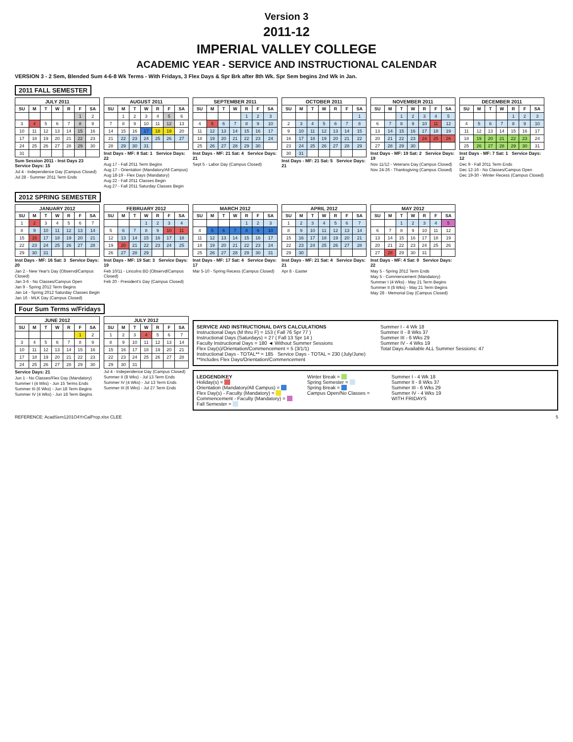Version 3
2011-12
IMPERIAL VALLEY COLLEGE
ACADEMIC YEAR - SERVICE AND INSTRUCTIONAL CALENDAR
VERSION 3 - 2 Sem, Blended Sum 4-6-8 Wk Terms - With Fridays, 3 Flex Days & Spr Brk after 8th Wk. Spr Sem begins 2nd Wk in Jan.
2011 FALL SEMESTER
| JULY 2011 | | | | | | |
| --- | --- | --- | --- | --- | --- | --- |
| SU | M | T | W | R | F | SA |
| | | | | | 1 | 2 |
| 3 | 4 | 5 | 6 | 7 | 8 | 9 |
| 10 | 11 | 12 | 13 | 14 | 15 | 16 |
| 17 | 18 | 19 | 20 | 21 | 22 | 23 |
| 24 | 25 | 26 | 27 | 28 | 29 | 30 |
| 31 | | | | | | |
Sum Session 2011 - Inst Days 23 Service Days: 15
Jul 4 - Independence Day (Campus Closed)
Jul 28 - Summer 2011 Term Ends
| AUGUST 2011 | | | | | | |
| --- | --- | --- | --- | --- | --- | --- |
| SU | M | T | W | R | F | SA |
| | 1 | 2 | 3 | 4 | 5 | 6 |
| 7 | 8 | 9 | 10 | 11 | 12 | 13 |
| 14 | 15 | 16 | 17 | 18 | 19 | 20 |
| 21 | 22 | 23 | 24 | 25 | 26 | 27 |
| 28 | 29 | 30 | 31 | | | |
Inst Days - MF: 8 Sat: 1 Service Days: 22
Aug 17 - Fall 2011 Term Begins
Aug 17 - Orientation (Mandatory/All Campus)
Aug 18-19 - Flex Days (Mandatory)
Aug 22 - Fall 2011 Classes Begin
Aug 27 - Fall 2011 Saturday Classes Begin
| SEPTEMBER 2011 | | | | | | |
| --- | --- | --- | --- | --- | --- | --- |
| SU | M | T | W | R | F | SA |
| | | | | 1 | 2 | 3 |
| 4 | 5 | 6 | 7 | 8 | 9 | 10 |
| 11 | 12 | 13 | 14 | 15 | 16 | 17 |
| 18 | 19 | 20 | 21 | 22 | 23 | 24 |
| 25 | 26 | 27 | 28 | 29 | 30 | |
Inst Days - MF: 21 Sat: 4 Service Days: 21
Sept 5 - Labor Day (Campus Closed)
| OCTOBER 2011 | | | | | | |
| --- | --- | --- | --- | --- | --- | --- |
| SU | M | T | W | R | F | SA |
| | | | | | | 1 |
| 2 | 3 | 4 | 5 | 6 | 7 | 8 |
| 9 | 10 | 11 | 12 | 13 | 14 | 15 |
| 16 | 17 | 18 | 19 | 20 | 21 | 22 |
| 23 | 24 | 25 | 26 | 27 | 28 | 29 |
| 30 | 31 | | | | | |
Inst Days - MF: 21 Sat: 5 Service Days: 21
| NOVEMBER 2011 | | | | | | |
| --- | --- | --- | --- | --- | --- | --- |
| SU | M | T | W | R | F | SA |
| | | 1 | 2 | 3 | 4 | 5 |
| 6 | 7 | 8 | 9 | 10 | 11 | 12 |
| 13 | 14 | 15 | 16 | 17 | 18 | 19 |
| 20 | 21 | 22 | 23 | 24 | 25 | 26 |
| 27 | 28 | 29 | 30 | | | |
Inst Days - MF: 19 Sat: 2 Service Days: 19
Nov 11/12 - Veterans Day (Campus Closed)
Nov 24-26 - Thanksgiving (Campus Closed)
| DECEMBER 2011 | | | | | | |
| --- | --- | --- | --- | --- | --- | --- |
| SU | M | T | W | R | F | SA |
| | | | | 1 | 2 | 3 |
| 4 | 5 | 6 | 7 | 8 | 9 | 10 |
| 11 | 12 | 13 | 14 | 15 | 16 | 17 |
| 18 | 19 | 20 | 21 | 22 | 23 | 24 |
| 25 | 26 | 27 | 28 | 29 | 30 | 31 |
Inst Days - MF: 7 Sat: 1 Service Days: 12
Dec 9 - Fall 2011 Term Ends
Dec 12-16 - No Classes/Campus Open
Dec 19-30 - Winter Recess (Campus Closed)
2012 SPRING SEMESTER
| JANUARY 2012 | | | | | | |
| --- | --- | --- | --- | --- | --- | --- |
| SU | M | T | W | R | F | SA |
| 1 | 2 | 3 | 4 | 5 | 6 | 7 |
| 8 | 9 | 10 | 11 | 12 | 13 | 14 |
| 15 | 16 | 17 | 18 | 19 | 20 | 21 |
| 22 | 23 | 24 | 25 | 26 | 27 | 28 |
| 29 | 30 | 31 | | | | |
Inst Days - MF: 16 Sat: 3 Service Days: 20
Jan 2 - New Year's Day (Observd/Campus Closed)
Jan 3-6 - No Classes/Campus Open
Jan 9 - Spring 2012 Term Begins
Jan 14 - Spring 2012 Saturday Classes Begin
Jan 16 - MLK Day (Campus Closed)
| FEBRUARY 2012 | | | | | | |
| --- | --- | --- | --- | --- | --- | --- |
| SU | M | T | W | R | F | SA |
| | | | 1 | 2 | 3 | 4 |
| 5 | 6 | 7 | 8 | 9 | 10 | 11 |
| 12 | 13 | 14 | 15 | 16 | 17 | 18 |
| 19 | 20 | 21 | 22 | 23 | 24 | 25 |
| 26 | 27 | 28 | 29 | | | |
Inst Days - MF: 19 Sat: 3 Service Days: 19
Feb 10/11 - Lincolns BD (Observd/Campus Closed)
Feb 20 - President's Day (Campus Closed)
| MARCH 2012 | | | | | | |
| --- | --- | --- | --- | --- | --- | --- |
| SU | M | T | W | R | F | SA |
| | | | | 1 | 2 | 3 |
| 4 | 5 | 6 | 7 | 8 | 9 | 10 |
| 11 | 12 | 13 | 14 | 15 | 16 | 17 |
| 18 | 19 | 20 | 21 | 22 | 23 | 24 |
| 25 | 26 | 27 | 28 | 29 | 30 | 31 |
Inst Days - MF: 17 Sat: 4 Service Days: 17
Mar 5-10 - Spring Recess (Campus Closed)
| APRIL 2012 | | | | | | |
| --- | --- | --- | --- | --- | --- | --- |
| SU | M | T | W | R | F | SA |
| 1 | 2 | 3 | 4 | 5 | 6 | 7 |
| 8 | 9 | 10 | 11 | 12 | 13 | 14 |
| 15 | 16 | 17 | 18 | 19 | 20 | 21 |
| 22 | 23 | 24 | 25 | 26 | 27 | 28 |
| 29 | 30 | | | | | |
Inst Days - MF: 21 Sat: 4 Service Days: 21
Apr 8 - Easter
| MAY 2012 | | | | | | |
| --- | --- | --- | --- | --- | --- | --- |
| SU | M | T | W | R | F | SA |
| | | 1 | 2 | 3 | 4 | 5 |
| 6 | 7 | 8 | 9 | 10 | 11 | 12 |
| 13 | 14 | 15 | 16 | 17 | 18 | 19 |
| 20 | 21 | 22 | 23 | 24 | 25 | 26 |
| 27 | 28 | 29 | 30 | 31 | | |
Inst Days - MF: 4 Sat: 0 Service Days: 22
May 5 - Spring 2012 Term Ends
May 5 - Commencement (Mandatory)
Summer I (4 Wks) - May 21 Term Begins
Summer II (8 Wks) - May 21 Term Begins
May 28 - Memorial Day (Campus Closed)
Four Sum Terms w/Fridays
| JUNE 2012 | | | | | | |
| --- | --- | --- | --- | --- | --- | --- |
| SU | M | T | W | R | F | SA |
| | | | | | 1 | 2 |
| 3 | 4 | 5 | 6 | 7 | 8 | 9 |
| 10 | 11 | 12 | 13 | 14 | 15 | 16 |
| 17 | 18 | 19 | 20 | 21 | 22 | 23 |
| 24 | 25 | 26 | 27 | 28 | 29 | 30 |
Service Days: 21
Jun 1 - No Classes/Flex Day (Mandatory)
Summer I (4 Wks) - Jun 15 Terms Ends
Summer III (6 Wks) - Jun 18 Term Begins
Summer IV (4 Wks) - Jun 18 Term Begins
| JULY 2012 | | | | | | |
| --- | --- | --- | --- | --- | --- | --- |
| SU | M | T | W | R | F | SA |
| 1 | 2 | 3 | 4 | 5 | 6 | 7 |
| 8 | 9 | 10 | 11 | 12 | 13 | 14 |
| 15 | 16 | 17 | 18 | 19 | 20 | 21 |
| 22 | 23 | 24 | 25 | 26 | 27 | 28 |
| 29 | 30 | 31 | | | | |
Jul 4 - Independence Day (Campus Closed)
Summer II (8 Wks) - Jul 13 Term Ends
Summer IV (4 Wks) - Jul 13 Term Ends
Summer III (6 Wks) - Jul 27 Term Ends
SERVICE AND INSTRUCTIONAL DAYS CALCULATIONS
Instructional Days (M thru F) = 153 ( Fall 76 Spr 77 )
Instructional Days (Saturdays) = 27 ( Fall 13 Spr 14 )
Faculty Instructional Days = 180 ◄ Without Summer Sessions
Flex Day(s)/Orientation/Commencement = 5 (3/1/1)
Instructional Days - TOTAL** = 185 Service Days - TOTAL = 230 (July/June)
**Includes Flex Days/Orientation/Commencement
Summer I - 4 Wk 18
Summer II - 8 Wks 37
Summer III - 6 Wks 29
Summer IV - 4 Wks 19
Total Days Available ALL Summer Sessions: 47
LEDGEND/KEY
Holiday(s) =
Orientation (Mandatory/All Campus) =
Flex Day(s) - Faculty (Mandatory) =
Commencement - Faculty (Mandatory) =
Fall Semester =
Winter Break =
Spring Semester =
Spring Break =
Campus Open/No Classes =
Summer I - 4 Wk 18
Summer II - 8 Wks 37
Summer III - 6 Wks 29
Summer IV - 4 Wks 19
WITH FRIDAYS
REFERENCE: AcadSem1201O4YrCalProp.xlsx CLEE 5